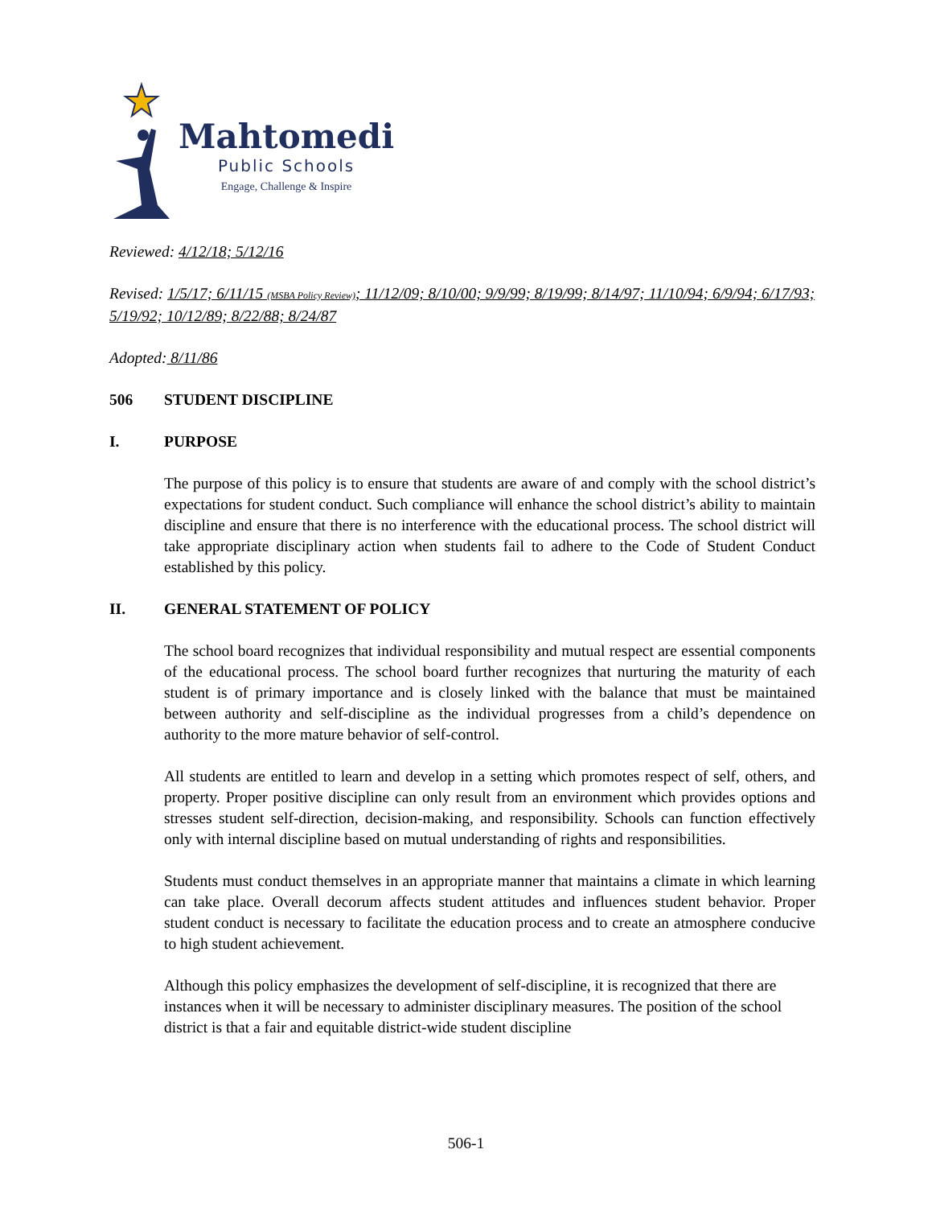Mahtomedi
Public Schools
Engage, Challenge & Inspire
Reviewed: 4/12/18; 5/12/16
Revised: 1/5/17; 6/11/15 (MSBA Policy Review); 11/12/09; 8/10/00; 9/9/99; 8/19/99; 8/14/97; 11/10/94; 6/9/94; 6/17/93; 5/19/92; 10/12/89; 8/22/88; 8/24/87
Adopted: 8/11/86
506 STUDENT DISCIPLINE
I. PURPOSE
The purpose of this policy is to ensure that students are aware of and comply with the school district’s expectations for student conduct. Such compliance will enhance the school district’s ability to maintain discipline and ensure that there is no interference with the educational process. The school district will take appropriate disciplinary action when students fail to adhere to the Code of Student Conduct established by this policy.
II. GENERAL STATEMENT OF POLICY
The school board recognizes that individual responsibility and mutual respect are essential components of the educational process. The school board further recognizes that nurturing the maturity of each student is of primary importance and is closely linked with the balance that must be maintained between authority and self-discipline as the individual progresses from a child’s dependence on authority to the more mature behavior of self-control.
All students are entitled to learn and develop in a setting which promotes respect of self, others, and property. Proper positive discipline can only result from an environment which provides options and stresses student self-direction, decision-making, and responsibility. Schools can function effectively only with internal discipline based on mutual understanding of rights and responsibilities.
Students must conduct themselves in an appropriate manner that maintains a climate in which learning can take place. Overall decorum affects student attitudes and influences student behavior. Proper student conduct is necessary to facilitate the education process and to create an atmosphere conducive to high student achievement.
Although this policy emphasizes the development of self-discipline, it is recognized that there are instances when it will be necessary to administer disciplinary measures. The position of the school district is that a fair and equitable district-wide student discipline
506-1